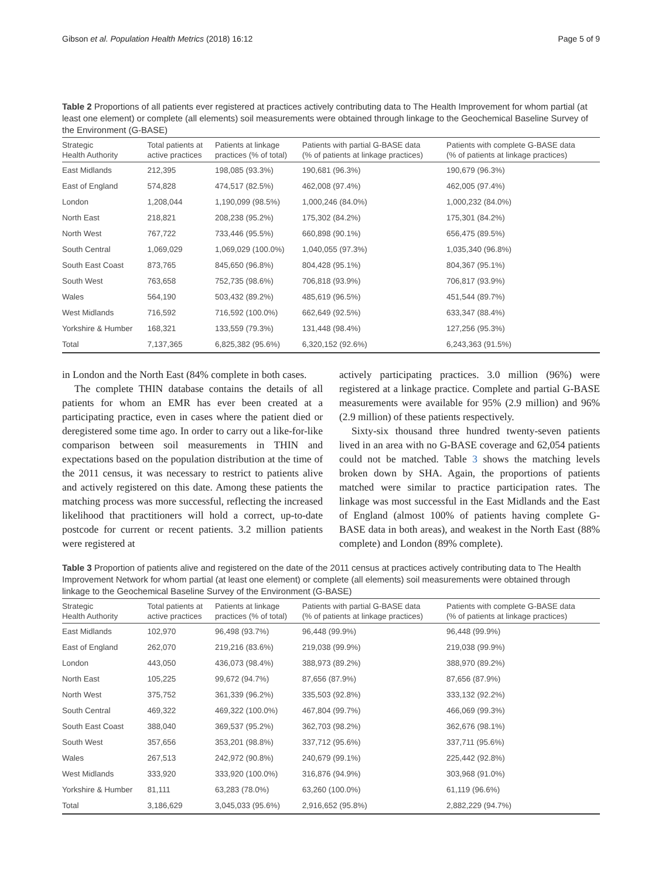Gibson et al. Population Health Metrics (2018) 16:12 Page 5 of 9
Table 2 Proportions of all patients ever registered at practices actively contributing data to The Health Improvement for whom partial (at least one element) or complete (all elements) soil measurements were obtained through linkage to the Geochemical Baseline Survey of the Environment (G-BASE)
| Strategic Health Authority | Total patients at active practices | Patients at linkage practices (% of total) | Patients with partial G-BASE data (% of patients at linkage practices) | Patients with complete G-BASE data (% of patients at linkage practices) |
| --- | --- | --- | --- | --- |
| East Midlands | 212,395 | 198,085 (93.3%) | 190,681 (96.3%) | 190,679 (96.3%) |
| East of England | 574,828 | 474,517 (82.5%) | 462,008 (97.4%) | 462,005 (97.4%) |
| London | 1,208,044 | 1,190,099 (98.5%) | 1,000,246 (84.0%) | 1,000,232 (84.0%) |
| North East | 218,821 | 208,238 (95.2%) | 175,302 (84.2%) | 175,301 (84.2%) |
| North West | 767,722 | 733,446 (95.5%) | 660,898 (90.1%) | 656,475 (89.5%) |
| South Central | 1,069,029 | 1,069,029 (100.0%) | 1,040,055 (97.3%) | 1,035,340 (96.8%) |
| South East Coast | 873,765 | 845,650 (96.8%) | 804,428 (95.1%) | 804,367 (95.1%) |
| South West | 763,658 | 752,735 (98.6%) | 706,818 (93.9%) | 706,817 (93.9%) |
| Wales | 564,190 | 503,432 (89.2%) | 485,619 (96.5%) | 451,544 (89.7%) |
| West Midlands | 716,592 | 716,592 (100.0%) | 662,649 (92.5%) | 633,347 (88.4%) |
| Yorkshire & Humber | 168,321 | 133,559 (79.3%) | 131,448 (98.4%) | 127,256 (95.3%) |
| Total | 7,137,365 | 6,825,382 (95.6%) | 6,320,152 (92.6%) | 6,243,363 (91.5%) |
in London and the North East (84% complete in both cases.
The complete THIN database contains the details of all patients for whom an EMR has ever been created at a participating practice, even in cases where the patient died or deregistered some time ago. In order to carry out a like-for-like comparison between soil measurements in THIN and expectations based on the population distribution at the time of the 2011 census, it was necessary to restrict to patients alive and actively registered on this date. Among these patients the matching process was more successful, reflecting the increased likelihood that practitioners will hold a correct, up-to-date postcode for current or recent patients. 3.2 million patients were registered at
actively participating practices. 3.0 million (96%) were registered at a linkage practice. Complete and partial G-BASE measurements were available for 95% (2.9 million) and 96% (2.9 million) of these patients respectively.
Sixty-six thousand three hundred twenty-seven patients lived in an area with no G-BASE coverage and 62,054 patients could not be matched. Table 3 shows the matching levels broken down by SHA. Again, the proportions of patients matched were similar to practice participation rates. The linkage was most successful in the East Midlands and the East of England (almost 100% of patients having complete G-BASE data in both areas), and weakest in the North East (88% complete) and London (89% complete).
Table 3 Proportion of patients alive and registered on the date of the 2011 census at practices actively contributing data to The Health Improvement Network for whom partial (at least one element) or complete (all elements) soil measurements were obtained through linkage to the Geochemical Baseline Survey of the Environment (G-BASE)
| Strategic Health Authority | Total patients at active practices | Patients at linkage practices (% of total) | Patients with partial G-BASE data (% of patients at linkage practices) | Patients with complete G-BASE data (% of patients at linkage practices) |
| --- | --- | --- | --- | --- |
| East Midlands | 102,970 | 96,498 (93.7%) | 96,448 (99.9%) | 96,448 (99.9%) |
| East of England | 262,070 | 219,216 (83.6%) | 219,038 (99.9%) | 219,038 (99.9%) |
| London | 443,050 | 436,073 (98.4%) | 388,973 (89.2%) | 388,970 (89.2%) |
| North East | 105,225 | 99,672 (94.7%) | 87,656 (87.9%) | 87,656 (87.9%) |
| North West | 375,752 | 361,339 (96.2%) | 335,503 (92.8%) | 333,132 (92.2%) |
| South Central | 469,322 | 469,322 (100.0%) | 467,804 (99.7%) | 466,069 (99.3%) |
| South East Coast | 388,040 | 369,537 (95.2%) | 362,703 (98.2%) | 362,676 (98.1%) |
| South West | 357,656 | 353,201 (98.8%) | 337,712 (95.6%) | 337,711 (95.6%) |
| Wales | 267,513 | 242,972 (90.8%) | 240,679 (99.1%) | 225,442 (92.8%) |
| West Midlands | 333,920 | 333,920 (100.0%) | 316,876 (94.9%) | 303,968 (91.0%) |
| Yorkshire & Humber | 81,111 | 63,283 (78.0%) | 63,260 (100.0%) | 61,119 (96.6%) |
| Total | 3,186,629 | 3,045,033 (95.6%) | 2,916,652 (95.8%) | 2,882,229 (94.7%) |